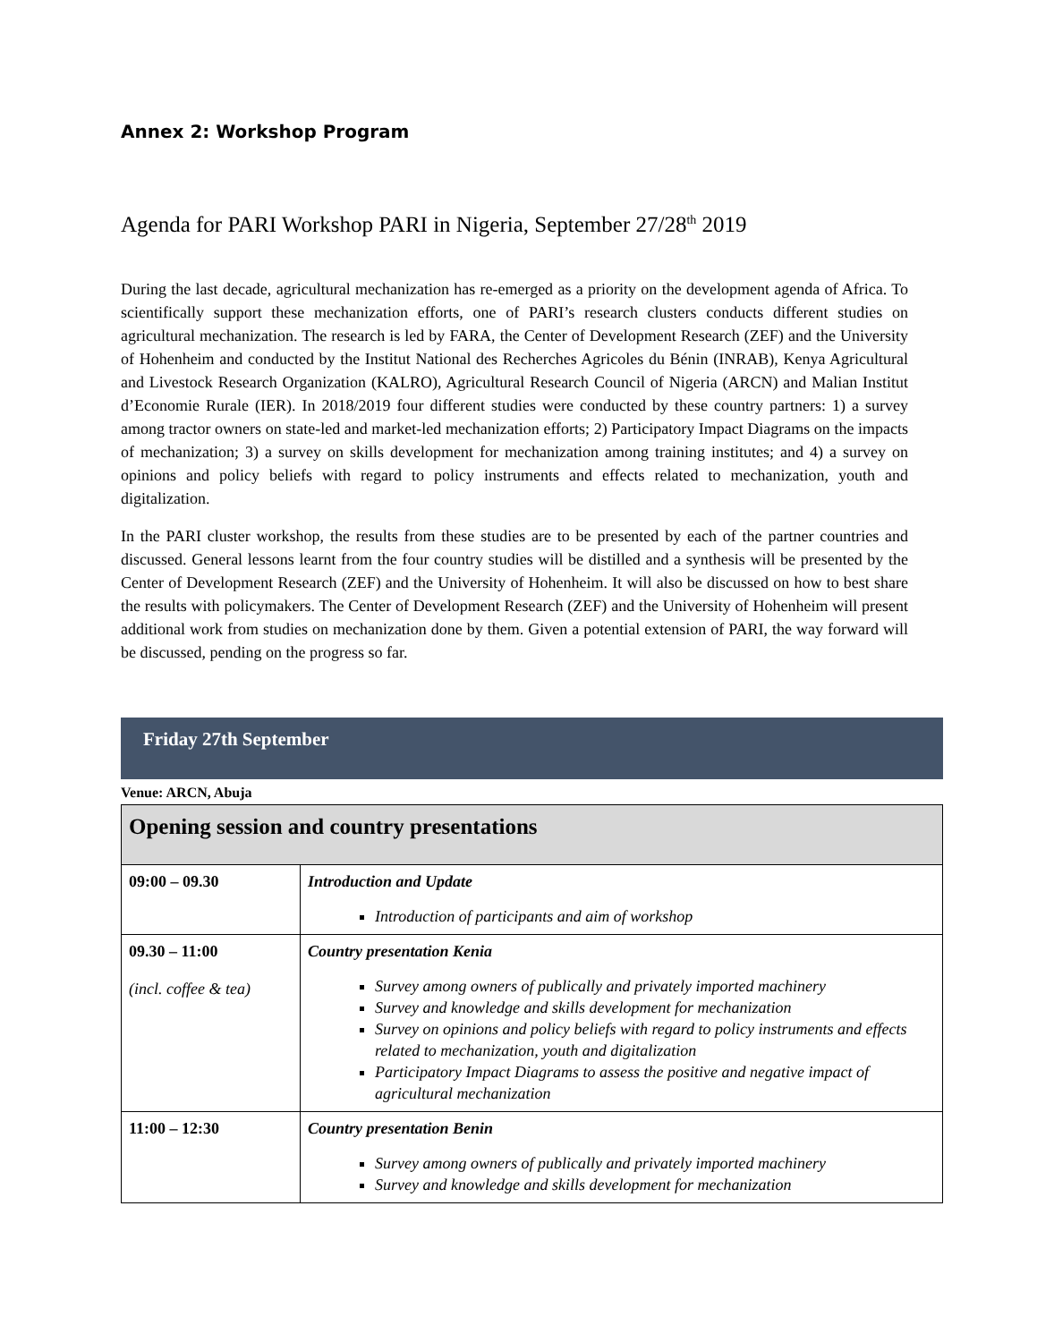Annex 2: Workshop Program
Agenda for PARI Workshop PARI in Nigeria, September 27/28<sup>th</sup> 2019
During the last decade, agricultural mechanization has re-emerged as a priority on the development agenda of Africa. To scientifically support these mechanization efforts, one of PARI’s research clusters conducts different studies on agricultural mechanization. The research is led by FARA, the Center of Development Research (ZEF) and the University of Hohenheim and conducted by the Institut National des Recherches Agricoles du Bénin (INRAB), Kenya Agricultural and Livestock Research Organization (KALRO), Agricultural Research Council of Nigeria (ARCN) and Malian Institut d’Economie Rurale (IER). In 2018/2019 four different studies were conducted by these country partners: 1) a survey among tractor owners on state-led and market-led mechanization efforts; 2) Participatory Impact Diagrams on the impacts of mechanization; 3) a survey on skills development for mechanization among training institutes; and 4) a survey on opinions and policy beliefs with regard to policy instruments and effects related to mechanization, youth and digitalization.
In the PARI cluster workshop, the results from these studies are to be presented by each of the partner countries and discussed. General lessons learnt from the four country studies will be distilled and a synthesis will be presented by the Center of Development Research (ZEF) and the University of Hohenheim. It will also be discussed on how to best share the results with policymakers. The Center of Development Research (ZEF) and the University of Hohenheim will present additional work from studies on mechanization done by them. Given a potential extension of PARI, the way forward will be discussed, pending on the progress so far.
Friday 27th September
Venue: ARCN, Abuja
| Opening session and country presentations | |
| --- | --- |
| 09:00 – 09.30 | Introduction and Update Introduction of participants and aim of workshop |
| 09.30 – 11:00 (incl. coffee & tea) | Country presentation Kenia Survey among owners of publically and privately imported machinery Survey and knowledge and skills development for mechanization Survey on opinions and policy beliefs with regard to policy instruments and effects related to mechanization, youth and digitalization Participatory Impact Diagrams to assess the positive and negative impact of agricultural mechanization |
| 11:00 – 12:30 | Country presentation Benin Survey among owners of publically and privately imported machinery Survey and knowledge and skills development for mechanization |